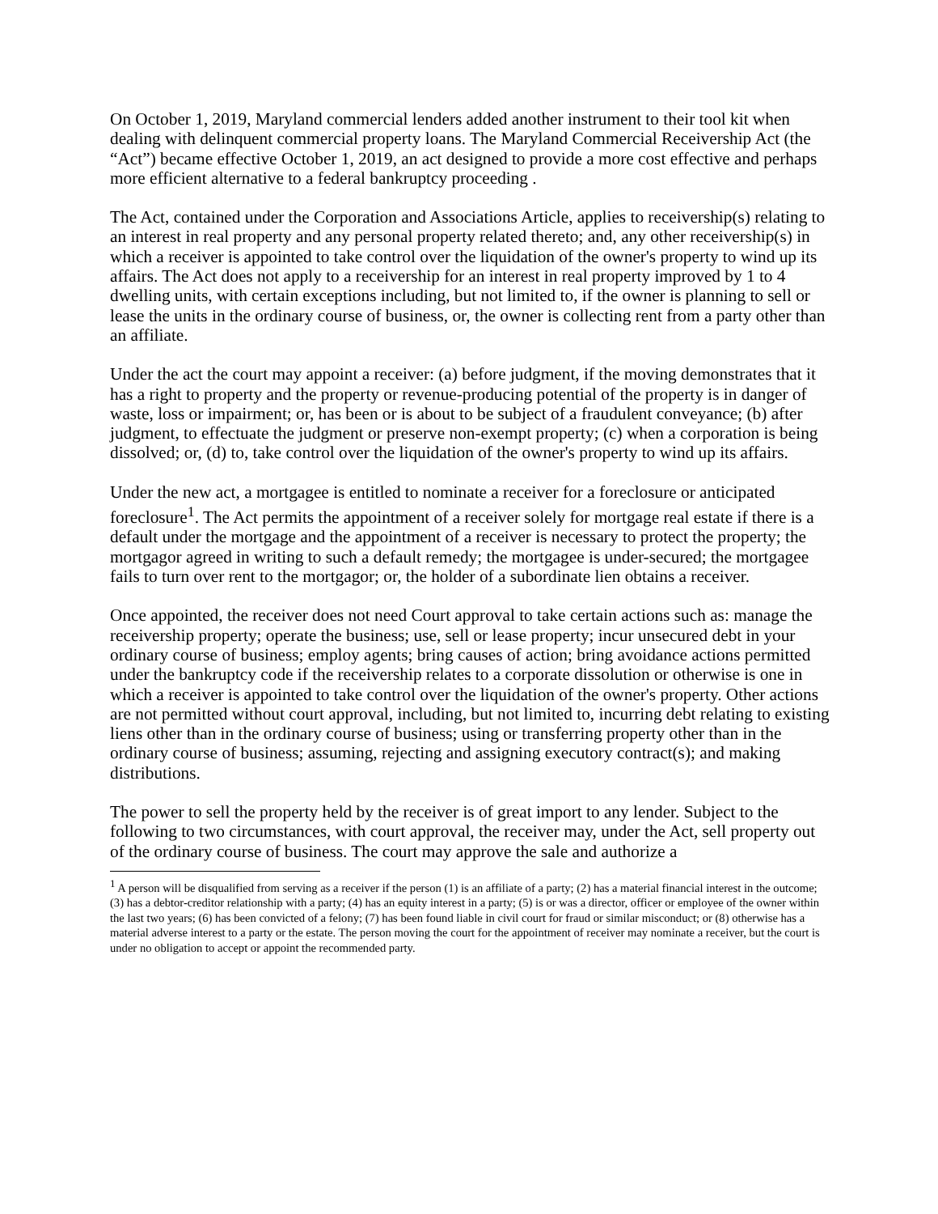On October 1, 2019, Maryland commercial lenders added another instrument to their tool kit when dealing with delinquent commercial property loans. The Maryland Commercial Receivership Act (the “Act”) became effective October 1, 2019, an act designed to provide a more cost effective and perhaps more efficient alternative to a federal bankruptcy proceeding .
The Act, contained under the Corporation and Associations Article, applies to receivership(s) relating to an interest in real property and any personal property related thereto; and, any other receivership(s) in which a receiver is appointed to take control over the liquidation of the owner's property to wind up its affairs. The Act does not apply to a receivership for an interest in real property improved by 1 to 4 dwelling units, with certain exceptions including, but not limited to, if the owner is planning to sell or lease the units in the ordinary course of business, or, the owner is collecting rent from a party other than an affiliate.
Under the act the court may appoint a receiver: (a) before judgment, if the moving demonstrates that it has a right to property and the property or revenue-producing potential of the property is in danger of waste, loss or impairment; or, has been or is about to be subject of a fraudulent conveyance; (b) after judgment, to effectuate the judgment or preserve non-exempt property; (c) when a corporation is being dissolved; or, (d) to, take control over the liquidation of the owner's property to wind up its affairs.
Under the new act, a mortgagee is entitled to nominate a receiver for a foreclosure or anticipated foreclosure<sup>1</sup>. The Act permits the appointment of a receiver solely for mortgage real estate if there is a default under the mortgage and the appointment of a receiver is necessary to protect the property; the mortgagor agreed in writing to such a default remedy; the mortgagee is under-secured; the mortgagee fails to turn over rent to the mortgagor; or, the holder of a subordinate lien obtains a receiver.
Once appointed, the receiver does not need Court approval to take certain actions such as: manage the receivership property; operate the business; use, sell or lease property; incur unsecured debt in your ordinary course of business; employ agents; bring causes of action; bring avoidance actions permitted under the bankruptcy code if the receivership relates to a corporate dissolution or otherwise is one in which a receiver is appointed to take control over the liquidation of the owner's property. Other actions are not permitted without court approval, including, but not limited to, incurring debt relating to existing liens other than in the ordinary course of business; using or transferring property other than in the ordinary course of business; assuming, rejecting and assigning executory contract(s); and making distributions.
The power to sell the property held by the receiver is of great import to any lender. Subject to the following to two circumstances, with court approval, the receiver may, under the Act, sell property out of the ordinary course of business. The court may approve the sale and authorize a
<sup>1</sup> A person will be disqualified from serving as a receiver if the person (1) is an affiliate of a party; (2) has a material financial interest in the outcome; (3) has a debtor-creditor relationship with a party; (4) has an equity interest in a party; (5) is or was a director, officer or employee of the owner within the last two years; (6) has been convicted of a felony; (7) has been found liable in civil court for fraud or similar misconduct; or (8) otherwise has a material adverse interest to a party or the estate. The person moving the court for the appointment of receiver may nominate a receiver, but the court is under no obligation to accept or appoint the recommended party.